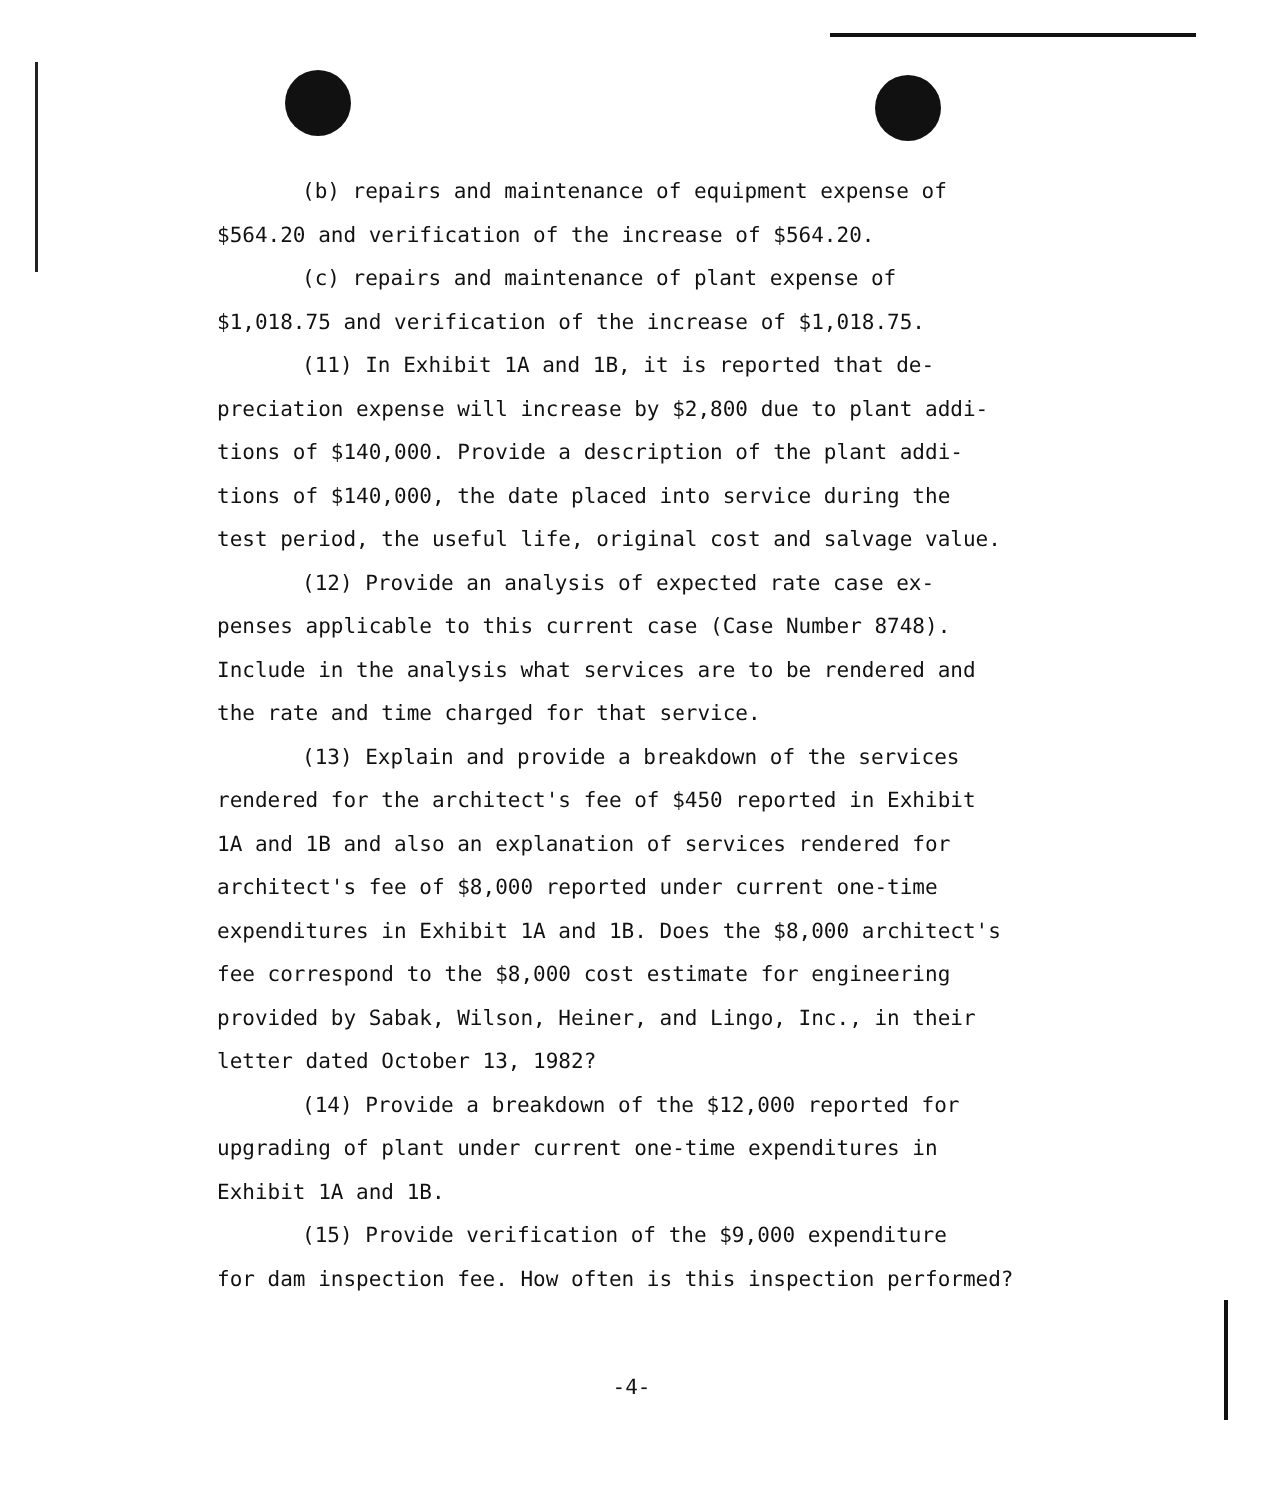(b) repairs and maintenance of equipment expense of
$564.20 and verification of the increase of $564.20.
(c) repairs and maintenance of plant expense of
$1,018.75 and verification of the increase of $1,018.75.
(11) In Exhibit 1A and 1B, it is reported that de-
preciation expense will increase by $2,800 due to plant addi-
tions of $140,000. Provide a description of the plant addi-
tions of $140,000, the date placed into service during the
test period, the useful life, original cost and salvage value.
(12) Provide an analysis of expected rate case ex-
penses applicable to this current case (Case Number 8748).
Include in the analysis what services are to be rendered and
the rate and time charged for that service.
(13) Explain and provide a breakdown of the services
rendered for the architect's fee of $450 reported in Exhibit
1A and 1B and also an explanation of services rendered for
architect's fee of $8,000 reported under current one-time
expenditures in Exhibit 1A and 1B. Does the $8,000 architect's
fee correspond to the $8,000 cost estimate for engineering
provided by Sabak, Wilson, Heiner, and Lingo, Inc., in their
letter dated October 13, 1982?
(14) Provide a breakdown of the $12,000 reported for
upgrading of plant under current one-time expenditures in
Exhibit 1A and 1B.
(15) Provide verification of the $9,000 expenditure
for dam inspection fee. How often is this inspection performed?
-4-